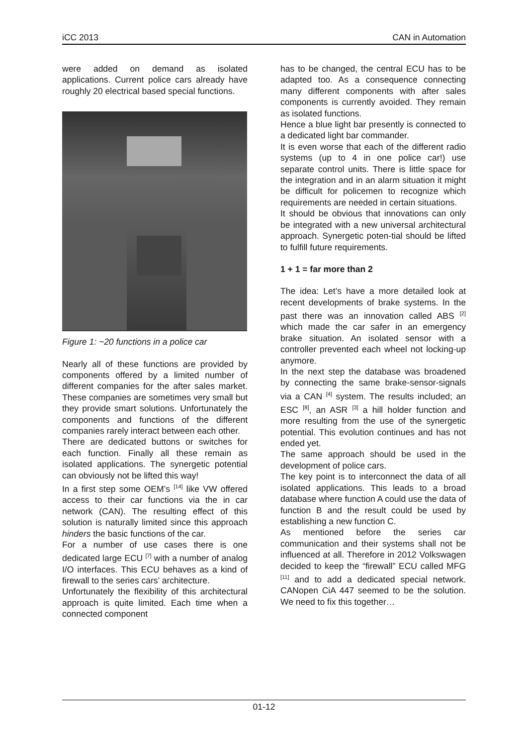iCC 2013 CAN in Automation
were added on demand as isolated applications. Current police cars already have roughly 20 electrical based special functions.
Figure 1: ~20 functions in a police car
Nearly all of these functions are provided by components offered by a limited number of different companies for the after sales market. These companies are sometimes very small but they provide smart solutions. Unfortunately the components and functions of the different companies rarely interact between each other.
There are dedicated buttons or switches for each function. Finally all these remain as isolated applications. The synergetic potential can obviously not be lifted this way!
In a first step some OEM’s <sup>[14]</sup> like VW offered access to their car functions via the in car network (CAN). The resulting effect of this solution is naturally limited since this approach hinders the basic functions of the car.
For a number of use cases there is one dedicated large ECU <sup>[7]</sup> with a number of analog I/O interfaces. This ECU behaves as a kind of firewall to the series cars’ architecture.
Unfortunately the flexibility of this architectural approach is quite limited. Each time when a connected component
has to be changed, the central ECU has to be adapted too. As a consequence connecting many different components with after sales components is currently avoided. They remain as isolated functions.
Hence a blue light bar presently is connected to a dedicated light bar commander.
It is even worse that each of the different radio systems (up to 4 in one police car!) use separate control units. There is little space for the integration and in an alarm situation it might be difficult for policemen to recognize which requirements are needed in certain situations.
It should be obvious that innovations can only be integrated with a new universal architectural approach. Synergetic poten-tial should be lifted to fulfill future requirements.
1 + 1 = far more than 2
The idea: Let’s have a more detailed look at recent developments of brake systems. In the past there was an innovation called ABS <sup>[2]</sup> which made the car safer in an emergency brake situation. An isolated sensor with a controller prevented each wheel not locking-up anymore.
In the next step the database was broadened by connecting the same brake-sensor-signals via a CAN <sup>[4]</sup> system. The results included; an ESC <sup>[8]</sup>, an ASR <sup>[3]</sup> a hill holder function and more resulting from the use of the synergetic potential. This evolution continues and has not ended yet.
The same approach should be used in the development of police cars.
The key point is to interconnect the data of all isolated applications. This leads to a broad database where function A could use the data of function B and the result could be used by establishing a new function C.
As mentioned before the series car communication and their systems shall not be influenced at all. Therefore in 2012 Volkswagen decided to keep the “firewall” ECU called MFG <sup>[11]</sup> and to add a dedicated special network. CANopen CiA 447 seemed to be the solution. We need to fix this together…
01-12